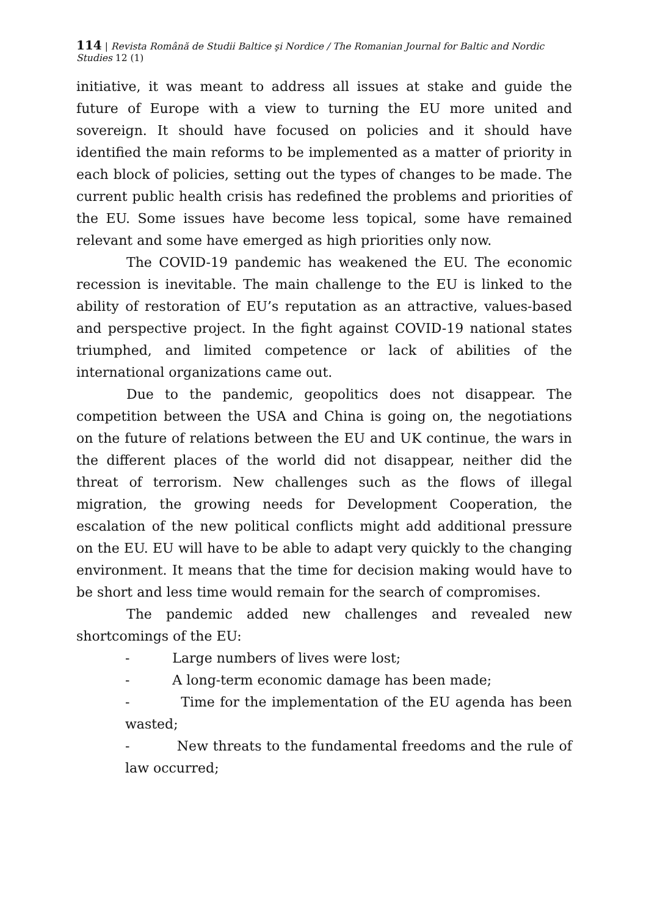114 | Revista Română de Studii Baltice şi Nordice / The Romanian Journal for Baltic and Nordic Studies 12 (1)
initiative, it was meant to address all issues at stake and guide the future of Europe with a view to turning the EU more united and sovereign. It should have focused on policies and it should have identified the main reforms to be implemented as a matter of priority in each block of policies, setting out the types of changes to be made. The current public health crisis has redefined the problems and priorities of the EU. Some issues have become less topical, some have remained relevant and some have emerged as high priorities only now.
The COVID-19 pandemic has weakened the EU. The economic recession is inevitable. The main challenge to the EU is linked to the ability of restoration of EU’s reputation as an attractive, values-based and perspective project. In the fight against COVID-19 national states triumphed, and limited competence or lack of abilities of the international organizations came out.
Due to the pandemic, geopolitics does not disappear. The competition between the USA and China is going on, the negotiations on the future of relations between the EU and UK continue, the wars in the different places of the world did not disappear, neither did the threat of terrorism. New challenges such as the flows of illegal migration, the growing needs for Development Cooperation, the escalation of the new political conflicts might add additional pressure on the EU. EU will have to be able to adapt very quickly to the changing environment. It means that the time for decision making would have to be short and less time would remain for the search of compromises.
The pandemic added new challenges and revealed new shortcomings of the EU:
- Large numbers of lives were lost;
- A long-term economic damage has been made;
- Time for the implementation of the EU agenda has been wasted;
- New threats to the fundamental freedoms and the rule of law occurred;